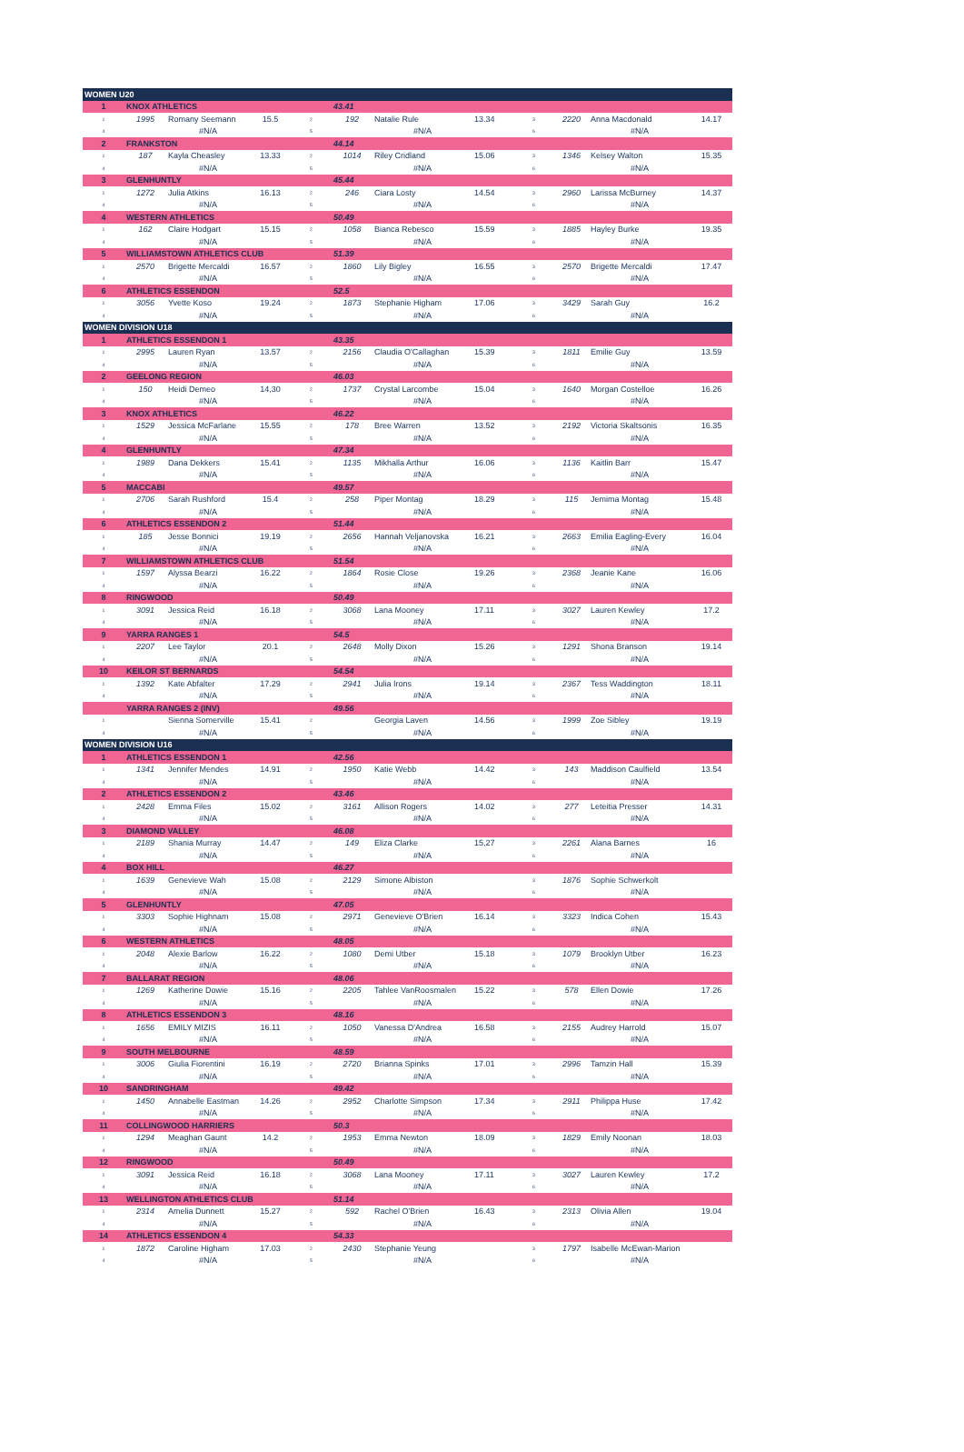| WOMEN U20 | | | | | | | | | | | |
| 1 | KNOX ATHLETICS | | | | 43.41 | | | | | | |
| 1 | 1995 | Romany Seemann | 15.5 | 2 | 192 | Natalie Rule | 13.34 | 3 | 2220 | Anna Macdonald | 14.17 |
| 4 | | #N/A | | 5 | | #N/A | | 6 | | #N/A | |
| 2 | FRANKSTON | | | | 44.14 | | | | | | |
| 1 | 187 | Kayla Cheasley | 13.33 | 2 | 1014 | Riley Cridland | 15.06 | 3 | 1346 | Kelsey Walton | 15.35 |
| 4 | | #N/A | | 5 | | #N/A | | 6 | | #N/A | |
| 3 | GLENHUNTLY | | | | 45.44 | | | | | | |
| 1 | 1272 | Julia Atkins | 16.13 | 2 | 246 | Ciara Losty | 14.54 | 3 | 2960 | Larissa McBurney | 14.37 |
| 4 | | #N/A | | 5 | | #N/A | | 6 | | #N/A | |
| 4 | WESTERN ATHLETICS | | | | 50.49 | | | | | | |
| 1 | 162 | Claire Hodgart | 15.15 | 2 | 1058 | Bianca Rebesco | 15.59 | 3 | 1885 | Hayley Burke | 19.35 |
| 4 | | #N/A | | 5 | | #N/A | | 6 | | #N/A | |
| 5 | WILLIAMSTOWN ATHLETICS CLUB | | | | 51.39 | | | | | | |
| 1 | 2570 | Brigette Mercaldi | 16.57 | 2 | 1860 | Lily Bigley | 16.55 | 3 | 2570 | Brigette Mercaldi | 17.47 |
| 4 | | #N/A | | 5 | | #N/A | | 6 | | #N/A | |
| 6 | ATHLETICS ESSENDON | | | | 52.5 | | | | | | |
| 1 | 3056 | Yvette Koso | 19.24 | 2 | 1873 | Stephanie Higham | 17.06 | 3 | 3429 | Sarah Guy | 16.2 |
| 4 | | #N/A | | 5 | | #N/A | | 6 | | #N/A | |
| WOMEN DIVISION U18 | | | | | | | | | | | |
| 1 | ATHLETICS ESSENDON 1 | | | | 43.35 | | | | | | |
| 1 | 2995 | Lauren Ryan | 13.57 | 2 | 2156 | Claudia O'Callaghan | 15.39 | 3 | 1811 | Emilie Guy | 13.59 |
| 4 | | #N/A | | 5 | | #N/A | | 6 | | #N/A | |
| 2 | GEELONG REGION | | | | 46.03 | | | | | | |
| 1 | 150 | Heidi Demeo | 14,30 | 2 | 1737 | Crystal Larcombe | 15.04 | 3 | 1640 | Morgan Costelloe | 16.26 |
| 4 | | #N/A | | 5 | | #N/A | | 6 | | #N/A | |
| 3 | KNOX ATHLETICS | | | | 46.22 | | | | | | |
| 1 | 1529 | Jessica McFarlane | 15.55 | 2 | 178 | Bree Warren | 13.52 | 3 | 2192 | Victoria Skaltsonis | 16.35 |
| 4 | | #N/A | | 5 | | #N/A | | 6 | | #N/A | |
| 4 | GLENHUNTLY | | | | 47.34 | | | | | | |
| 1 | 1989 | Dana Dekkers | 15.41 | 2 | 1135 | Mikhalla Arthur | 16.06 | 3 | 1136 | Kaitlin Barr | 15.47 |
| 4 | | #N/A | | 5 | | #N/A | | 6 | | #N/A | |
| 5 | MACCABI | | | | 49.57 | | | | | | |
| 1 | 2706 | Sarah Rushford | 15.4 | 2 | 258 | Piper Montag | 18.29 | 3 | 115 | Jemima Montag | 15.48 |
| 4 | | #N/A | | 5 | | #N/A | | 6 | | #N/A | |
| 6 | ATHLETICS ESSENDON 2 | | | | 51.44 | | | | | | |
| 1 | 185 | Jesse Bonnici | 19.19 | 2 | 2656 | Hannah Veljanovska | 16.21 | 3 | 2663 | Emilia Eagling-Every | 16.04 |
| 4 | | #N/A | | 5 | | #N/A | | 6 | | #N/A | |
| 7 | WILLIAMSTOWN ATHLETICS CLUB | | | | 51.54 | | | | | | |
| 1 | 1597 | Alyssa Bearzi | 16.22 | 2 | 1864 | Rosie Close | 19.26 | 3 | 2368 | Jeanie Kane | 16.06 |
| 4 | | #N/A | | 5 | | #N/A | | 6 | | #N/A | |
| 8 | RINGWOOD | | | | 50.49 | | | | | | |
| 1 | 3091 | Jessica Reid | 16.18 | 2 | 3068 | Lana Mooney | 17.11 | 3 | 3027 | Lauren Kewley | 17.2 |
| 4 | | #N/A | | 5 | | #N/A | | 6 | | #N/A | |
| 9 | YARRA RANGES 1 | | | | 54.5 | | | | | | |
| 1 | 2207 | Lee Taylor | 20.1 | 2 | 2648 | Molly Dixon | 15.26 | 3 | 1291 | Shona Branson | 19.14 |
| 4 | | #N/A | | 5 | | #N/A | | 6 | | #N/A | |
| 10 | KEILOR ST BERNARDS | | | | 54.54 | | | | | | |
| 1 | 1392 | Kate Abfalter | 17.29 | 2 | 2941 | Julia Irons | 19.14 | 3 | 2367 | Tess Waddington | 18.11 |
| 4 | | #N/A | | 5 | | #N/A | | 6 | | #N/A | |
| | YARRA RANGES 2 (INV) | | | | 49.56 | | | | | | |
| 1 | | Sienna Somerville | 15.41 | 2 | | Georgia Laven | 14.56 | 3 | 1999 | Zoe Sibley | 19.19 |
| 4 | | #N/A | | 5 | | #N/A | | 6 | | #N/A | |
| WOMEN DIVISION U16 | | | | | | | | | | | |
| 1 | ATHLETICS ESSENDON 1 | | | | 42.56 | | | | | | |
| 1 | 1341 | Jennifer Mendes | 14.91 | 2 | 1950 | Katie Webb | 14.42 | 3 | 143 | Maddison Caulfield | 13.54 |
| 4 | | #N/A | | 5 | | #N/A | | 6 | | #N/A | |
| 2 | ATHLETICS ESSENDON 2 | | | | 43.46 | | | | | | |
| 1 | 2428 | Emma Files | 15.02 | 2 | 3161 | Allison Rogers | 14.02 | 3 | 277 | Leteitia Presser | 14.31 |
| 4 | | #N/A | | 5 | | #N/A | | 6 | | #N/A | |
| 3 | DIAMOND VALLEY | | | | 46.08 | | | | | | |
| 1 | 2189 | Shania Murray | 14.47 | 2 | 149 | Eliza Clarke | 15,27 | 3 | 2261 | Alana Barnes | 16 |
| 4 | | #N/A | | 5 | | #N/A | | 6 | | #N/A | |
| 4 | BOX HILL | | | | 46.27 | | | | | | |
| 1 | 1639 | Genevieve Wah | 15.08 | 2 | 2129 | Simone Albiston | | 3 | 1876 | Sophie Schwerkolt | |
| 4 | | #N/A | | 5 | | #N/A | | 6 | | #N/A | |
| 5 | GLENHUNTLY | | | | 47.05 | | | | | | |
| 1 | 3303 | Sophie Highnam | 15.08 | 2 | 2971 | Genevieve O'Brien | 16.14 | 3 | 3323 | Indica Cohen | 15.43 |
| 4 | | #N/A | | 5 | | #N/A | | 6 | | #N/A | |
| 6 | WESTERN ATHLETICS | | | | 48.05 | | | | | | |
| 1 | 2048 | Alexie Barlow | 16.22 | 2 | 1080 | Demi Utber | 15.18 | 3 | 1079 | Brooklyn Utber | 16.23 |
| 4 | | #N/A | | 5 | | #N/A | | 6 | | #N/A | |
| 7 | BALLARAT REGION | | | | 48.06 | | | | | | |
| 1 | 1269 | Katherine Dowie | 15.16 | 2 | 2205 | Tahlee VanRoosmalen | 15.22 | 3 | 578 | Ellen Dowie | 17.26 |
| 4 | | #N/A | | 5 | | #N/A | | 6 | | #N/A | |
| 8 | ATHLETICS ESSENDON 3 | | | | 48.16 | | | | | | |
| 1 | 1656 | EMILY MIZIS | 16.11 | 2 | 1050 | Vanessa D'Andrea | 16.58 | 3 | 2155 | Audrey Harrold | 15.07 |
| 4 | | #N/A | | 5 | | #N/A | | 6 | | #N/A | |
| 9 | SOUTH MELBOURNE | | | | 48.59 | | | | | | |
| 1 | 3006 | Giulia Fiorentini | 16.19 | 2 | 2720 | Brianna Spinks | 17.01 | 3 | 2996 | Tamzin Hall | 15.39 |
| 4 | | #N/A | | 5 | | #N/A | | 6 | | #N/A | |
| 10 | SANDRINGHAM | | | | 49.42 | | | | | | |
| 1 | 1450 | Annabelle Eastman | 14.26 | 2 | 2952 | Charlotte Simpson | 17.34 | 3 | 2911 | Philippa Huse | 17.42 |
| 4 | | #N/A | | 5 | | #N/A | | 6 | | #N/A | |
| 11 | COLLINGWOOD HARRIERS | | | | 50.3 | | | | | | |
| 1 | 1294 | Meaghan Gaunt | 14.2 | 2 | 1953 | Emma Newton | 18.09 | 3 | 1829 | Emily Noonan | 18.03 |
| 4 | | #N/A | | 5 | | #N/A | | 6 | | #N/A | |
| 12 | RINGWOOD | | | | 50.49 | | | | | | |
| 1 | 3091 | Jessica Reid | 16.18 | 2 | 3068 | Lana Mooney | 17.11 | 3 | 3027 | Lauren Kewley | 17.2 |
| 4 | | #N/A | | 5 | | #N/A | | 6 | | #N/A | |
| 13 | WELLINGTON ATHLETICS CLUB | | | | 51.14 | | | | | | |
| 1 | 2314 | Amelia Dunnett | 15.27 | 2 | 592 | Rachel O'Brien | 16.43 | 3 | 2313 | Olivia Allen | 19.04 |
| 4 | | #N/A | | 5 | | #N/A | | 6 | | #N/A | |
| 14 | ATHLETICS ESSENDON 4 | | | | 54.33 | | | | | | |
| 1 | 1872 | Caroline Higham | 17.03 | 2 | 2430 | Stephanie Yeung | | 3 | 1797 | Isabelle McEwan-Marion | |
| 4 | | #N/A | | 5 | | #N/A | | 6 | | #N/A | |